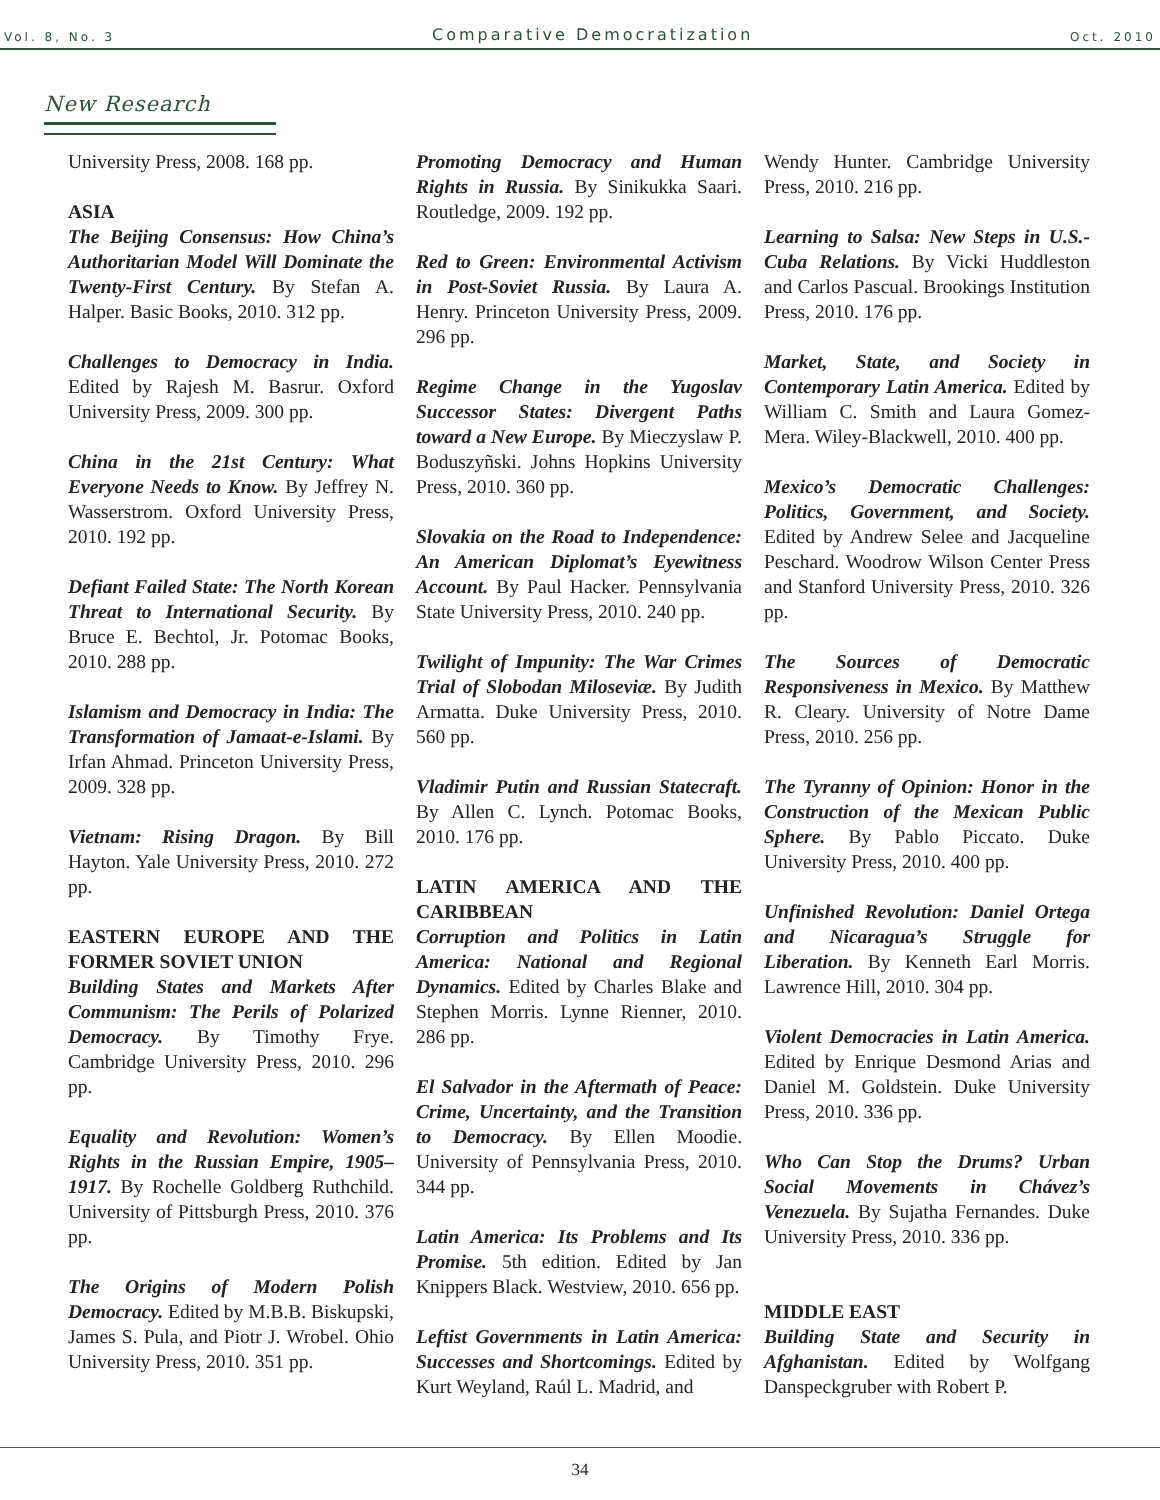Vol. 8, No. 3 Comparative Democratization Oct. 2010
New Research
University Press, 2008. 168 pp.
ASIA
The Beijing Consensus: How China’s Authoritarian Model Will Dominate the Twenty-First Century. By Stefan A. Halper. Basic Books, 2010. 312 pp.
Challenges to Democracy in India. Edited by Rajesh M. Basrur. Oxford University Press, 2009. 300 pp.
China in the 21st Century: What Everyone Needs to Know. By Jeffrey N. Wasserstrom. Oxford University Press, 2010. 192 pp.
Defiant Failed State: The North Korean Threat to International Security. By Bruce E. Bechtol, Jr. Potomac Books, 2010. 288 pp.
Islamism and Democracy in India: The Transformation of Jamaat-e-Islami. By Irfan Ahmad. Princeton University Press, 2009. 328 pp.
Vietnam: Rising Dragon. By Bill Hayton. Yale University Press, 2010. 272 pp.
EASTERN EUROPE AND THE FORMER SOVIET UNION
Building States and Markets After Communism: The Perils of Polarized Democracy. By Timothy Frye. Cambridge University Press, 2010. 296 pp.
Equality and Revolution: Women’s Rights in the Russian Empire, 1905–1917. By Rochelle Goldberg Ruthchild. University of Pittsburgh Press, 2010. 376 pp.
The Origins of Modern Polish Democracy. Edited by M.B.B. Biskupski, James S. Pula, and Piotr J. Wrobel. Ohio University Press, 2010. 351 pp.
Promoting Democracy and Human Rights in Russia. By Sinikukka Saari. Routledge, 2009. 192 pp.
Red to Green: Environmental Activism in Post-Soviet Russia. By Laura A. Henry. Princeton University Press, 2009. 296 pp.
Regime Change in the Yugoslav Successor States: Divergent Paths toward a New Europe. By Mieczyslaw P. Boduszyñski. Johns Hopkins University Press, 2010. 360 pp.
Slovakia on the Road to Independence: An American Diplomat’s Eyewitness Account. By Paul Hacker. Pennsylvania State University Press, 2010. 240 pp.
Twilight of Impunity: The War Crimes Trial of Slobodan Miloseviæ. By Judith Armatta. Duke University Press, 2010. 560 pp.
Vladimir Putin and Russian Statecraft. By Allen C. Lynch. Potomac Books, 2010. 176 pp.
LATIN AMERICA AND THE CARIBBEAN
Corruption and Politics in Latin America: National and Regional Dynamics. Edited by Charles Blake and Stephen Morris. Lynne Rienner, 2010. 286 pp.
El Salvador in the Aftermath of Peace: Crime, Uncertainty, and the Transition to Democracy. By Ellen Moodie. University of Pennsylvania Press, 2010. 344 pp.
Latin America: Its Problems and Its Promise. 5th edition. Edited by Jan Knippers Black. Westview, 2010. 656 pp.
Leftist Governments in Latin America: Successes and Shortcomings. Edited by Kurt Weyland, Raúl L. Madrid, and
Wendy Hunter. Cambridge University Press, 2010. 216 pp.
Learning to Salsa: New Steps in U.S.-Cuba Relations. By Vicki Huddleston and Carlos Pascual. Brookings Institution Press, 2010. 176 pp.
Market, State, and Society in Contemporary Latin America. Edited by William C. Smith and Laura Gomez-Mera. Wiley-Blackwell, 2010. 400 pp.
Mexico’s Democratic Challenges: Politics, Government, and Society. Edited by Andrew Selee and Jacqueline Peschard. Woodrow Wilson Center Press and Stanford University Press, 2010. 326 pp.
The Sources of Democratic Responsiveness in Mexico. By Matthew R. Cleary. University of Notre Dame Press, 2010. 256 pp.
The Tyranny of Opinion: Honor in the Construction of the Mexican Public Sphere. By Pablo Piccato. Duke University Press, 2010. 400 pp.
Unfinished Revolution: Daniel Ortega and Nicaragua’s Struggle for Liberation. By Kenneth Earl Morris. Lawrence Hill, 2010. 304 pp.
Violent Democracies in Latin America. Edited by Enrique Desmond Arias and Daniel M. Goldstein. Duke University Press, 2010. 336 pp.
Who Can Stop the Drums? Urban Social Movements in Chávez’s Venezuela. By Sujatha Fernandes. Duke University Press, 2010. 336 pp.
MIDDLE EAST
Building State and Security in Afghanistan. Edited by Wolfgang Danspeckgruber with Robert P.
34